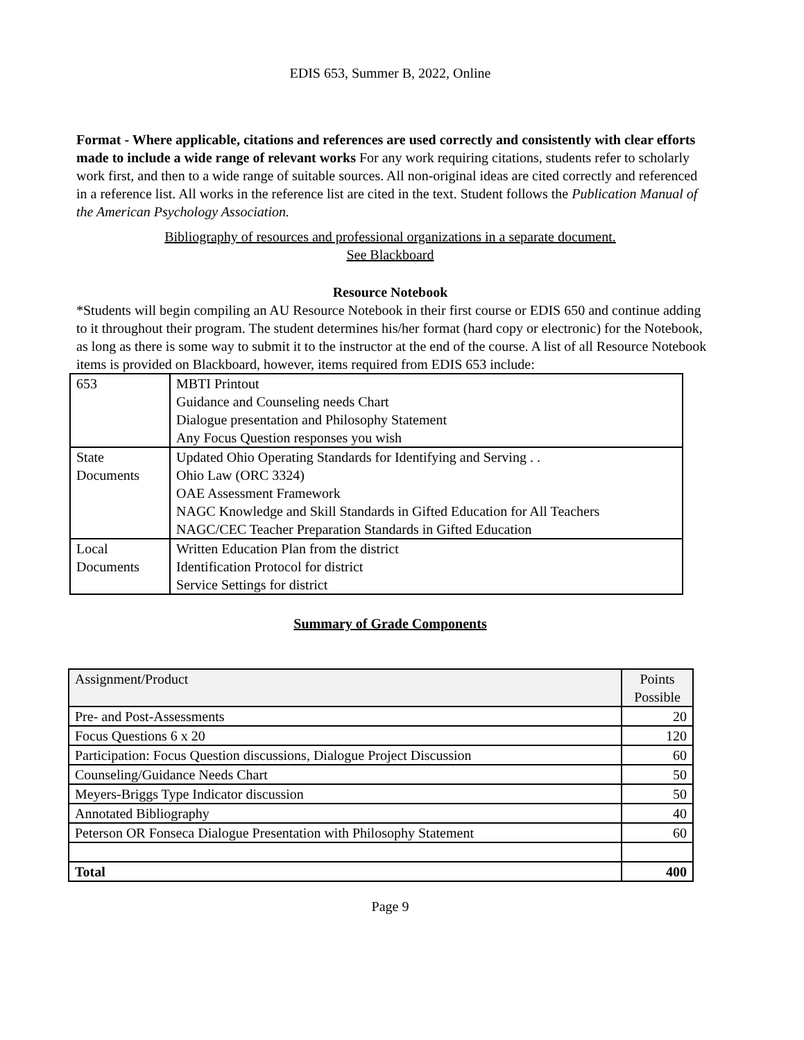EDIS 653, Summer B, 2022, Online
Format - Where applicable, citations and references are used correctly and consistently with clear efforts made to include a wide range of relevant works For any work requiring citations, students refer to scholarly work first, and then to a wide range of suitable sources. All non-original ideas are cited correctly and referenced in a reference list. All works in the reference list are cited in the text. Student follows the Publication Manual of the American Psychology Association.
Bibliography of resources and professional organizations in a separate document.
See Blackboard
Resource Notebook
*Students will begin compiling an AU Resource Notebook in their first course or EDIS 650 and continue adding to it throughout their program. The student determines his/her format (hard copy or electronic) for the Notebook, as long as there is some way to submit it to the instructor at the end of the course. A list of all Resource Notebook items is provided on Blackboard, however, items required from EDIS 653 include:
| 653 | MBTI Printout Guidance and Counseling needs Chart Dialogue presentation and Philosophy Statement Any Focus Question responses you wish |
| State Documents | Updated Ohio Operating Standards for Identifying and Serving . . Ohio Law (ORC 3324) OAE Assessment Framework NAGC Knowledge and Skill Standards in Gifted Education for All Teachers NAGC/CEC Teacher Preparation Standards in Gifted Education |
| Local Documents | Written Education Plan from the district Identification Protocol for district Service Settings for district |
Summary of Grade Components
| Assignment/Product | Points Possible |
| --- | --- |
| Pre- and Post-Assessments | 20 |
| Focus Questions 6 x 20 | 120 |
| Participation: Focus Question discussions, Dialogue Project Discussion | 60 |
| Counseling/Guidance Needs Chart | 50 |
| Meyers-Briggs Type Indicator discussion | 50 |
| Annotated Bibliography | 40 |
| Peterson OR Fonseca Dialogue Presentation with Philosophy Statement | 60 |
| Total | 400 |
Page 9